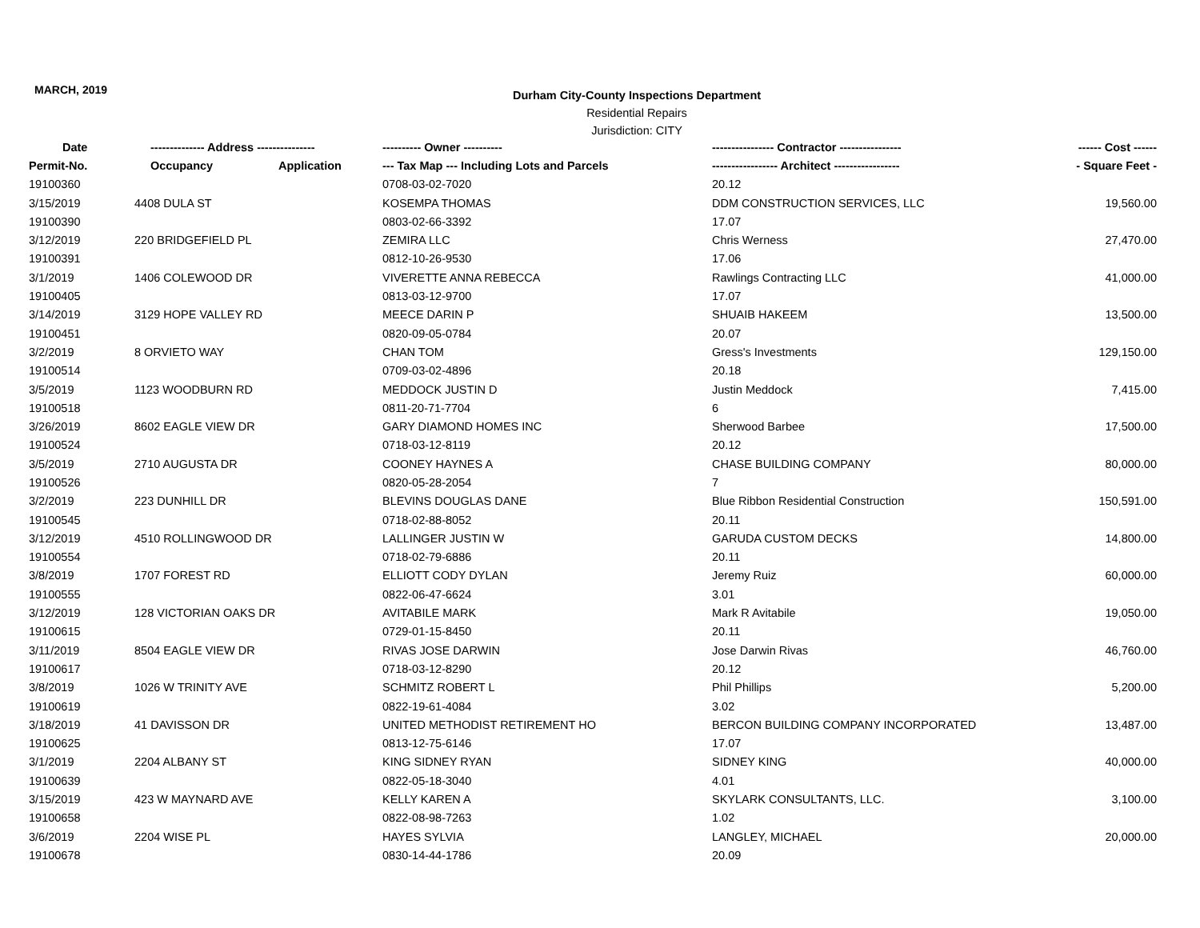MARCH, 2019
Durham City-County Inspections Department
Residential Repairs
Jurisdiction: CITY
| Date | -------------- Address --------------- | | ---------- Owner ---------- | ---------------- Contractor ---------------- | ------ Cost ------ |
| --- | --- | --- | --- | --- | --- |
| Permit-No. | Occupancy | Application | --- Tax Map --- Including Lots and Parcels | ----------------- Architect ----------------- | - Square Feet - |
| 19100360 | | | 0708-03-02-7020 | 20.12 | |
| 3/15/2019 | 4408 DULA ST | | KOSEMPA THOMAS | DDM CONSTRUCTION SERVICES, LLC | 19,560.00 |
| 19100390 | | | 0803-02-66-3392 | 17.07 | |
| 3/12/2019 | 220 BRIDGEFIELD PL | | ZEMIRA LLC | Chris Werness | 27,470.00 |
| 19100391 | | | 0812-10-26-9530 | 17.06 | |
| 3/1/2019 | 1406 COLEWOOD DR | | VIVERETTE ANNA REBECCA | Rawlings Contracting LLC | 41,000.00 |
| 19100405 | | | 0813-03-12-9700 | 17.07 | |
| 3/14/2019 | 3129 HOPE VALLEY RD | | MEECE DARIN P | SHUAIB HAKEEM | 13,500.00 |
| 19100451 | | | 0820-09-05-0784 | 20.07 | |
| 3/2/2019 | 8 ORVIETO WAY | | CHAN TOM | Gress's Investments | 129,150.00 |
| 19100514 | | | 0709-03-02-4896 | 20.18 | |
| 3/5/2019 | 1123 WOODBURN RD | | MEDDOCK JUSTIN D | Justin Meddock | 7,415.00 |
| 19100518 | | | 0811-20-71-7704 | 6 | |
| 3/26/2019 | 8602 EAGLE VIEW DR | | GARY DIAMOND HOMES INC | Sherwood Barbee | 17,500.00 |
| 19100524 | | | 0718-03-12-8119 | 20.12 | |
| 3/5/2019 | 2710 AUGUSTA DR | | COONEY HAYNES A | CHASE BUILDING COMPANY | 80,000.00 |
| 19100526 | | | 0820-05-28-2054 | 7 | |
| 3/2/2019 | 223 DUNHILL DR | | BLEVINS DOUGLAS DANE | Blue Ribbon Residential Construction | 150,591.00 |
| 19100545 | | | 0718-02-88-8052 | 20.11 | |
| 3/12/2019 | 4510 ROLLINGWOOD DR | | LALLINGER JUSTIN W | GARUDA CUSTOM DECKS | 14,800.00 |
| 19100554 | | | 0718-02-79-6886 | 20.11 | |
| 3/8/2019 | 1707 FOREST RD | | ELLIOTT CODY DYLAN | Jeremy Ruiz | 60,000.00 |
| 19100555 | | | 0822-06-47-6624 | 3.01 | |
| 3/12/2019 | 128 VICTORIAN OAKS DR | | AVITABILE MARK | Mark R Avitabile | 19,050.00 |
| 19100615 | | | 0729-01-15-8450 | 20.11 | |
| 3/11/2019 | 8504 EAGLE VIEW DR | | RIVAS JOSE DARWIN | Jose Darwin Rivas | 46,760.00 |
| 19100617 | | | 0718-03-12-8290 | 20.12 | |
| 3/8/2019 | 1026 W TRINITY AVE | | SCHMITZ ROBERT L | Phil Phillips | 5,200.00 |
| 19100619 | | | 0822-19-61-4084 | 3.02 | |
| 3/18/2019 | 41 DAVISSON DR | | UNITED METHODIST RETIREMENT HO | BERCON BUILDING COMPANY INCORPORATED | 13,487.00 |
| 19100625 | | | 0813-12-75-6146 | 17.07 | |
| 3/1/2019 | 2204 ALBANY ST | | KING SIDNEY RYAN | SIDNEY KING | 40,000.00 |
| 19100639 | | | 0822-05-18-3040 | 4.01 | |
| 3/15/2019 | 423 W MAYNARD AVE | | KELLY KAREN A | SKYLARK CONSULTANTS, LLC. | 3,100.00 |
| 19100658 | | | 0822-08-98-7263 | 1.02 | |
| 3/6/2019 | 2204 WISE PL | | HAYES SYLVIA | LANGLEY, MICHAEL | 20,000.00 |
| 19100678 | | | 0830-14-44-1786 | 20.09 | |